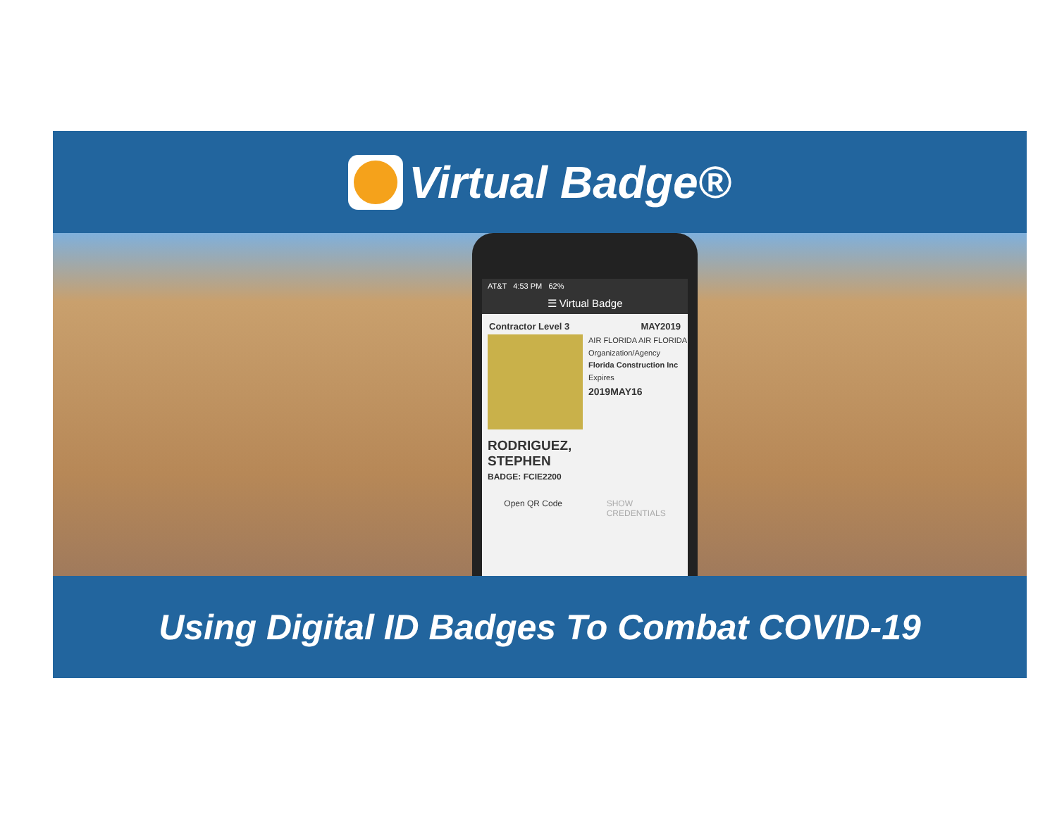Virtual Badge®
AT&T 4:53 PM 62%
☰ Virtual Badge
Contractor Level 3 MAY2019
AIR FLORIDA AIR FLORIDA
Organization/Agency
Florida Construction Inc
Expires
2019MAY16
RODRIGUEZ,
STEPHEN
BADGE: FCIE2200
Open QR Code SHOW
CREDENTIALS
Using Digital ID Badges To Combat COVID-19